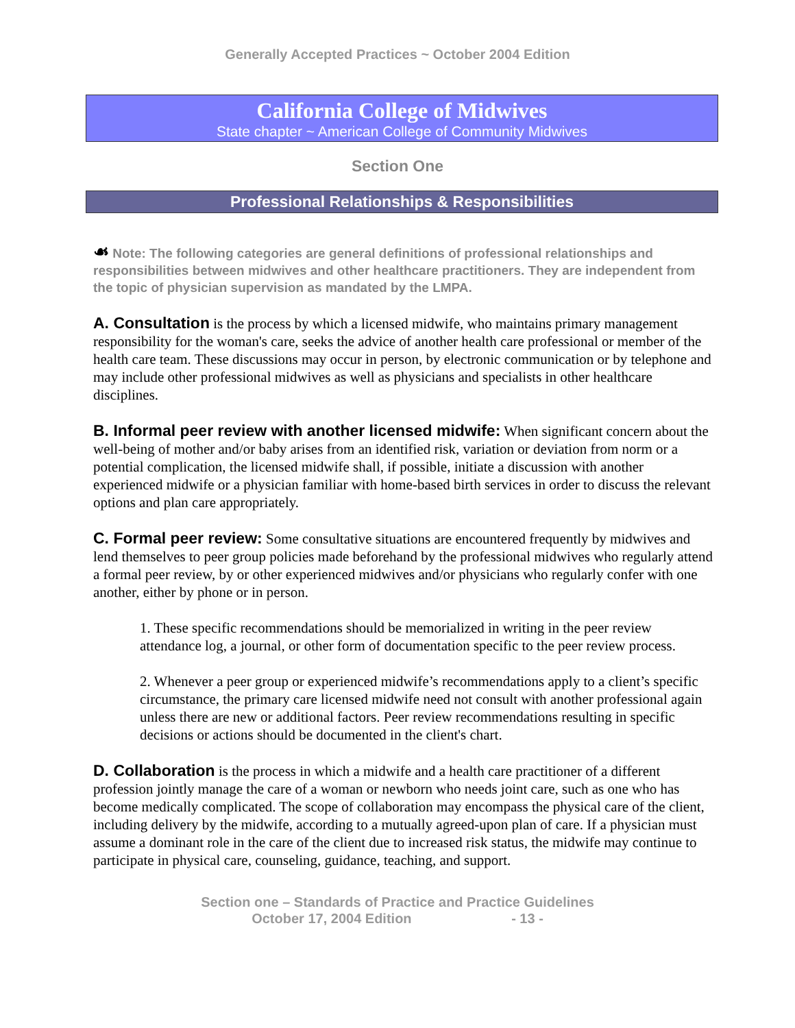Generally Accepted Practices ~ October 2004 Edition
California College of Midwives
State chapter ~ American College of Community Midwives
Section One
Professional Relationships & Responsibilities
☙ Note: The following categories are general definitions of professional relationships and responsibilities between midwives and other healthcare practitioners. They are independent from the topic of physician supervision as mandated by the LMPA.
A. Consultation is the process by which a licensed midwife, who maintains primary management responsibility for the woman's care, seeks the advice of another health care professional or member of the health care team. These discussions may occur in person, by electronic communication or by telephone and may include other professional midwives as well as physicians and specialists in other healthcare disciplines.
B. Informal peer review with another licensed midwife: When significant concern about the well-being of mother and/or baby arises from an identified risk, variation or deviation from norm or a potential complication, the licensed midwife shall, if possible, initiate a discussion with another experienced midwife or a physician familiar with home-based birth services in order to discuss the relevant options and plan care appropriately.
C. Formal peer review: Some consultative situations are encountered frequently by midwives and lend themselves to peer group policies made beforehand by the professional midwives who regularly attend a formal peer review, by or other experienced midwives and/or physicians who regularly confer with one another, either by phone or in person.
1. These specific recommendations should be memorialized in writing in the peer review attendance log, a journal, or other form of documentation specific to the peer review process.
2. Whenever a peer group or experienced midwife’s recommendations apply to a client’s specific circumstance, the primary care licensed midwife need not consult with another professional again unless there are new or additional factors. Peer review recommendations resulting in specific decisions or actions should be documented in the client's chart.
D. Collaboration is the process in which a midwife and a health care practitioner of a different profession jointly manage the care of a woman or newborn who needs joint care, such as one who has become medically complicated. The scope of collaboration may encompass the physical care of the client, including delivery by the midwife, according to a mutually agreed-upon plan of care. If a physician must assume a dominant role in the care of the client due to increased risk status, the midwife may continue to participate in physical care, counseling, guidance, teaching, and support.
Section one – Standards of Practice and Practice Guidelines
October 17, 2004 Edition - 13 -